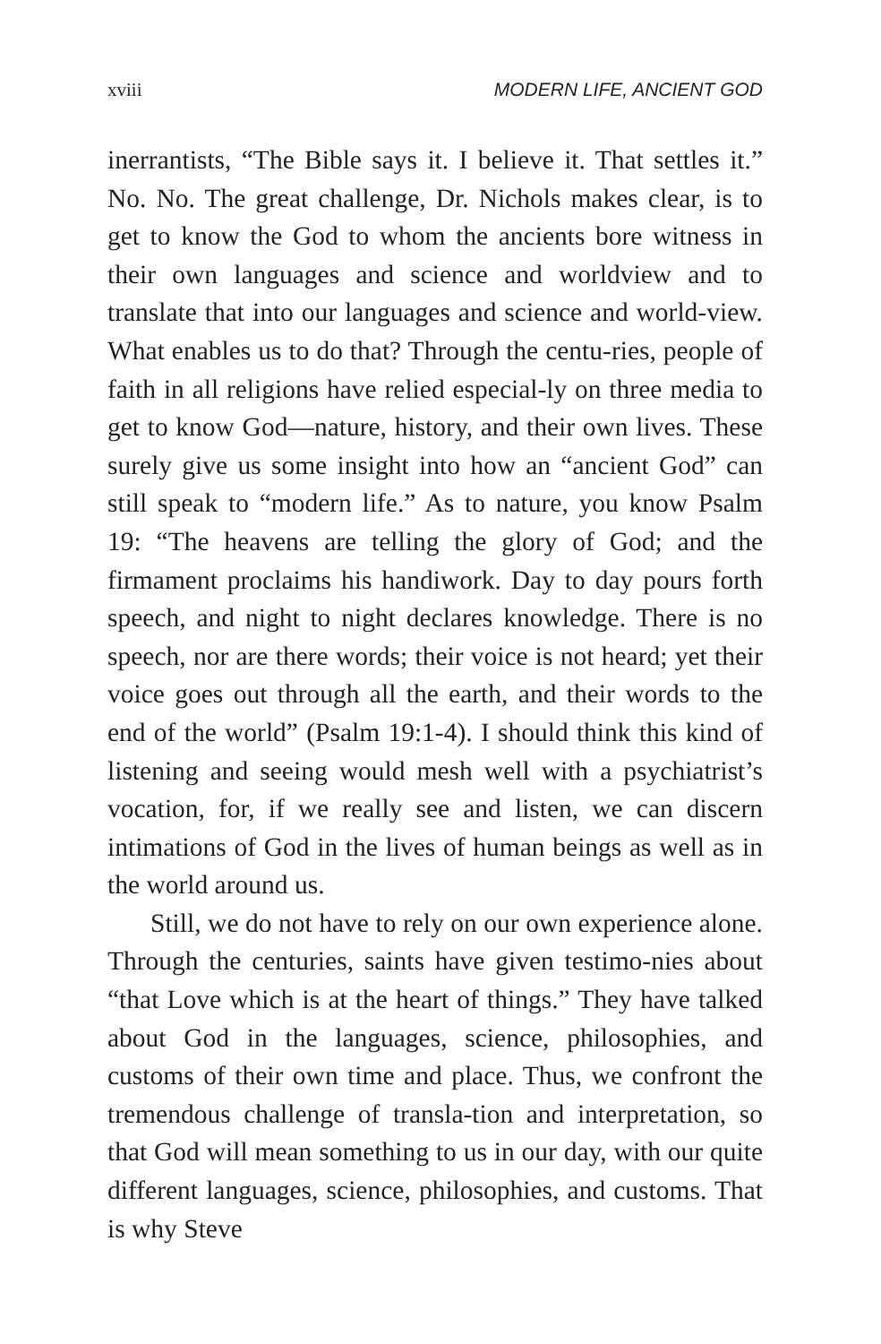xviii MODERN LIFE, ANCIENT GOD
inerrantists, “The Bible says it. I believe it. That settles it.” No. No. The great challenge, Dr. Nichols makes clear, is to get to know the God to whom the ancients bore witness in their own languages and science and worldview and to translate that into our languages and science and world-view. What enables us to do that? Through the centu-ries, people of faith in all religions have relied especial-ly on three media to get to know God—nature, history, and their own lives. These surely give us some insight into how an “ancient God” can still speak to “modern life.” As to nature, you know Psalm 19: “The heavens are telling the glory of God; and the firmament proclaims his handiwork. Day to day pours forth speech, and night to night declares knowledge. There is no speech, nor are there words; their voice is not heard; yet their voice goes out through all the earth, and their words to the end of the world” (Psalm 19:1-4). I should think this kind of listening and seeing would mesh well with a psychiatrist’s vocation, for, if we really see and listen, we can discern intimations of God in the lives of human beings as well as in the world around us.
Still, we do not have to rely on our own experience alone. Through the centuries, saints have given testimo-nies about “that Love which is at the heart of things.” They have talked about God in the languages, science, philosophies, and customs of their own time and place. Thus, we confront the tremendous challenge of transla-tion and interpretation, so that God will mean something to us in our day, with our quite different languages, science, philosophies, and customs. That is why Steve